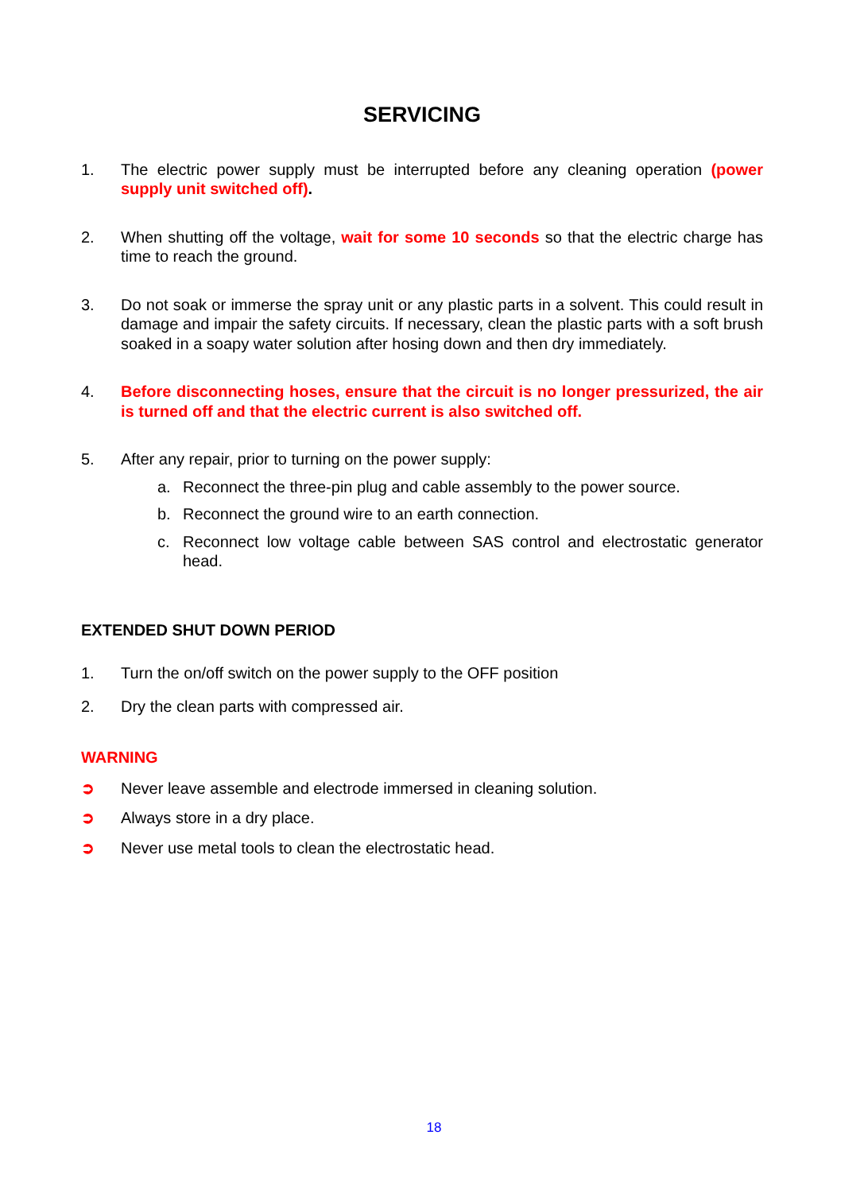SERVICING
1. The electric power supply must be interrupted before any cleaning operation (power supply unit switched off).
2. When shutting off the voltage, wait for some 10 seconds so that the electric charge has time to reach the ground.
3. Do not soak or immerse the spray unit or any plastic parts in a solvent. This could result in damage and impair the safety circuits. If necessary, clean the plastic parts with a soft brush soaked in a soapy water solution after hosing down and then dry immediately.
4. Before disconnecting hoses, ensure that the circuit is no longer pressurized, the air is turned off and that the electric current is also switched off.
5. After any repair, prior to turning on the power supply:
a. Reconnect the three-pin plug and cable assembly to the power source.
b. Reconnect the ground wire to an earth connection.
c. Reconnect low voltage cable between SAS control and electrostatic generator head.
EXTENDED SHUT DOWN PERIOD
1. Turn the on/off switch on the power supply to the OFF position
2. Dry the clean parts with compressed air.
WARNING
➲ Never leave assemble and electrode immersed in cleaning solution.
➲ Always store in a dry place.
➲ Never use metal tools to clean the electrostatic head.
18